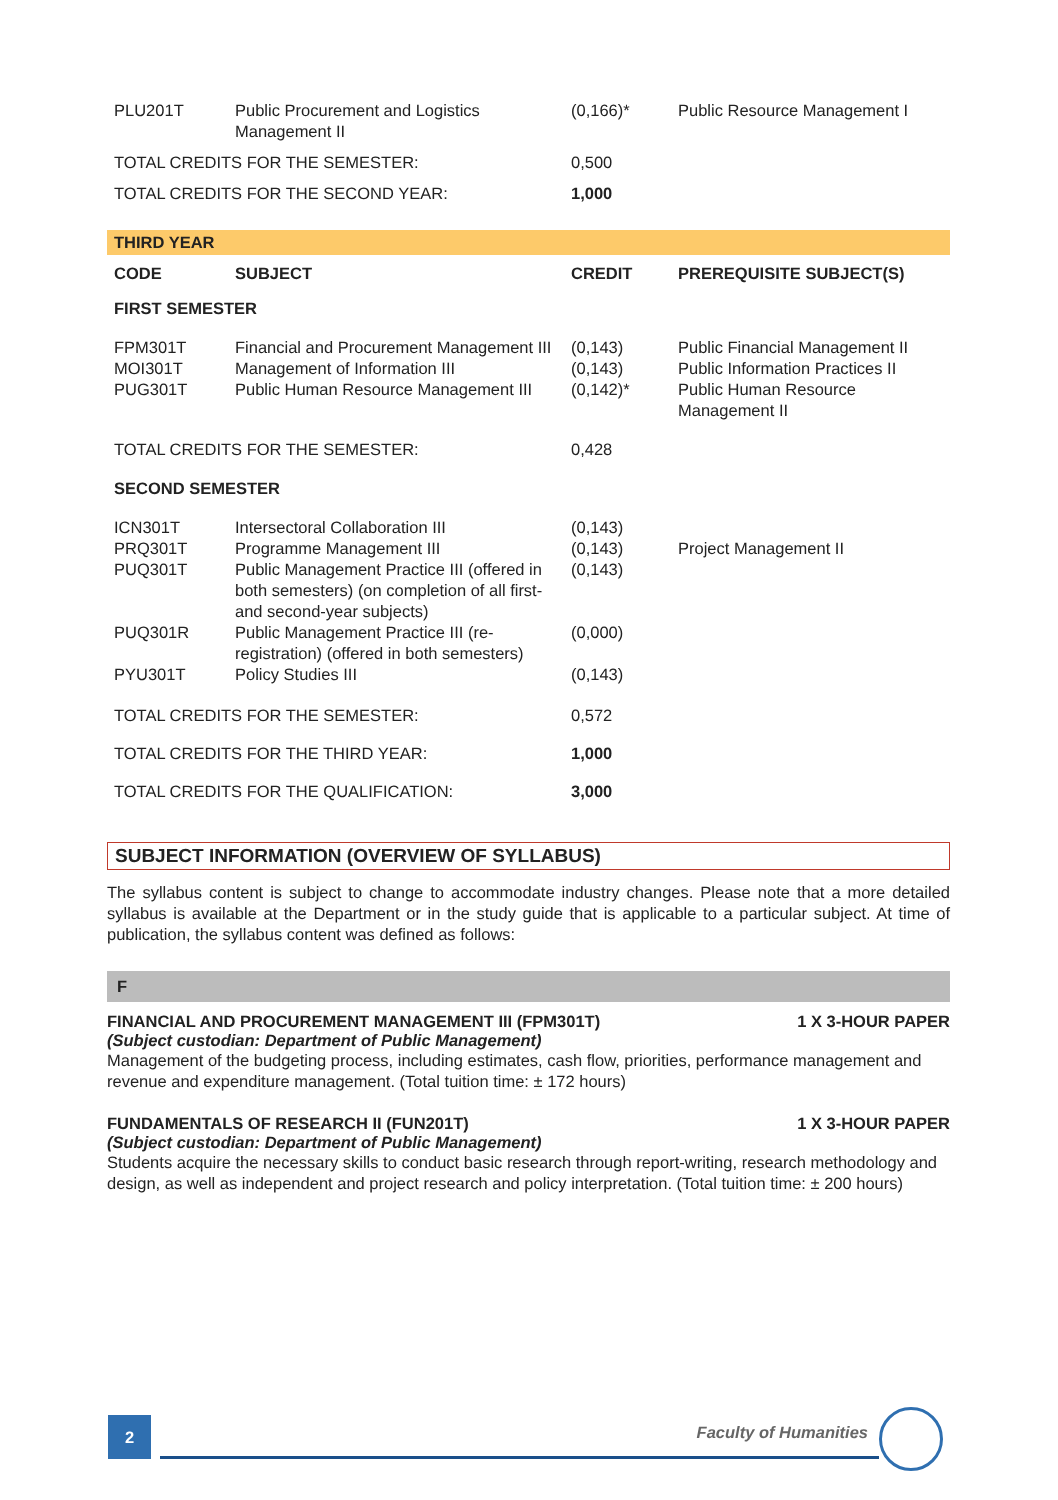| PLU201T | Public Procurement and Logistics Management II | (0,166)* | Public Resource Management I |
| TOTAL CREDITS FOR THE SEMESTER: | | 0,500 | |
| TOTAL CREDITS FOR THE SECOND YEAR: | | 1,000 | |
| THIRD YEAR | | | |
| CODE | SUBJECT | CREDIT | PREREQUISITE SUBJECT(S) |
| FIRST SEMESTER | | | |
| FPM301T | Financial and Procurement Management III | (0,143) | Public Financial Management II |
| MOI301T | Management of Information III | (0,143) | Public Information Practices II |
| PUG301T | Public Human Resource Management III | (0,142)* | Public Human Resource Management II |
| TOTAL CREDITS FOR THE SEMESTER: | | 0,428 | |
| SECOND SEMESTER | | | |
| ICN301T | Intersectoral Collaboration III | (0,143) | |
| PRQ301T | Programme Management III | (0,143) | Project Management II |
| PUQ301T | Public Management Practice III (offered in both semesters) (on completion of all first- and second-year subjects) | (0,143) | |
| PUQ301R | Public Management Practice III (re-registration) (offered in both semesters) | (0,000) | |
| PYU301T | Policy Studies III | (0,143) | |
| TOTAL CREDITS FOR THE SEMESTER: | | 0,572 | |
| TOTAL CREDITS FOR THE THIRD YEAR: | | 1,000 | |
| TOTAL CREDITS FOR THE QUALIFICATION: | | 3,000 | |
SUBJECT INFORMATION (OVERVIEW OF SYLLABUS)
The syllabus content is subject to change to accommodate industry changes. Please note that a more detailed syllabus is available at the Department or in the study guide that is applicable to a particular subject. At time of publication, the syllabus content was defined as follows:
F
FINANCIAL AND PROCUREMENT MANAGEMENT III (FPM301T) 1 X 3-HOUR PAPER
(Subject custodian: Department of Public Management)
Management of the budgeting process, including estimates, cash flow, priorities, performance management and revenue and expenditure management. (Total tuition time: ± 172 hours)
FUNDAMENTALS OF RESEARCH II (FUN201T) 1 X 3-HOUR PAPER
(Subject custodian: Department of Public Management)
Students acquire the necessary skills to conduct basic research through report-writing, research methodology and design, as well as independent and project research and policy interpretation. (Total tuition time: ± 200 hours)
2 Faculty of Humanities